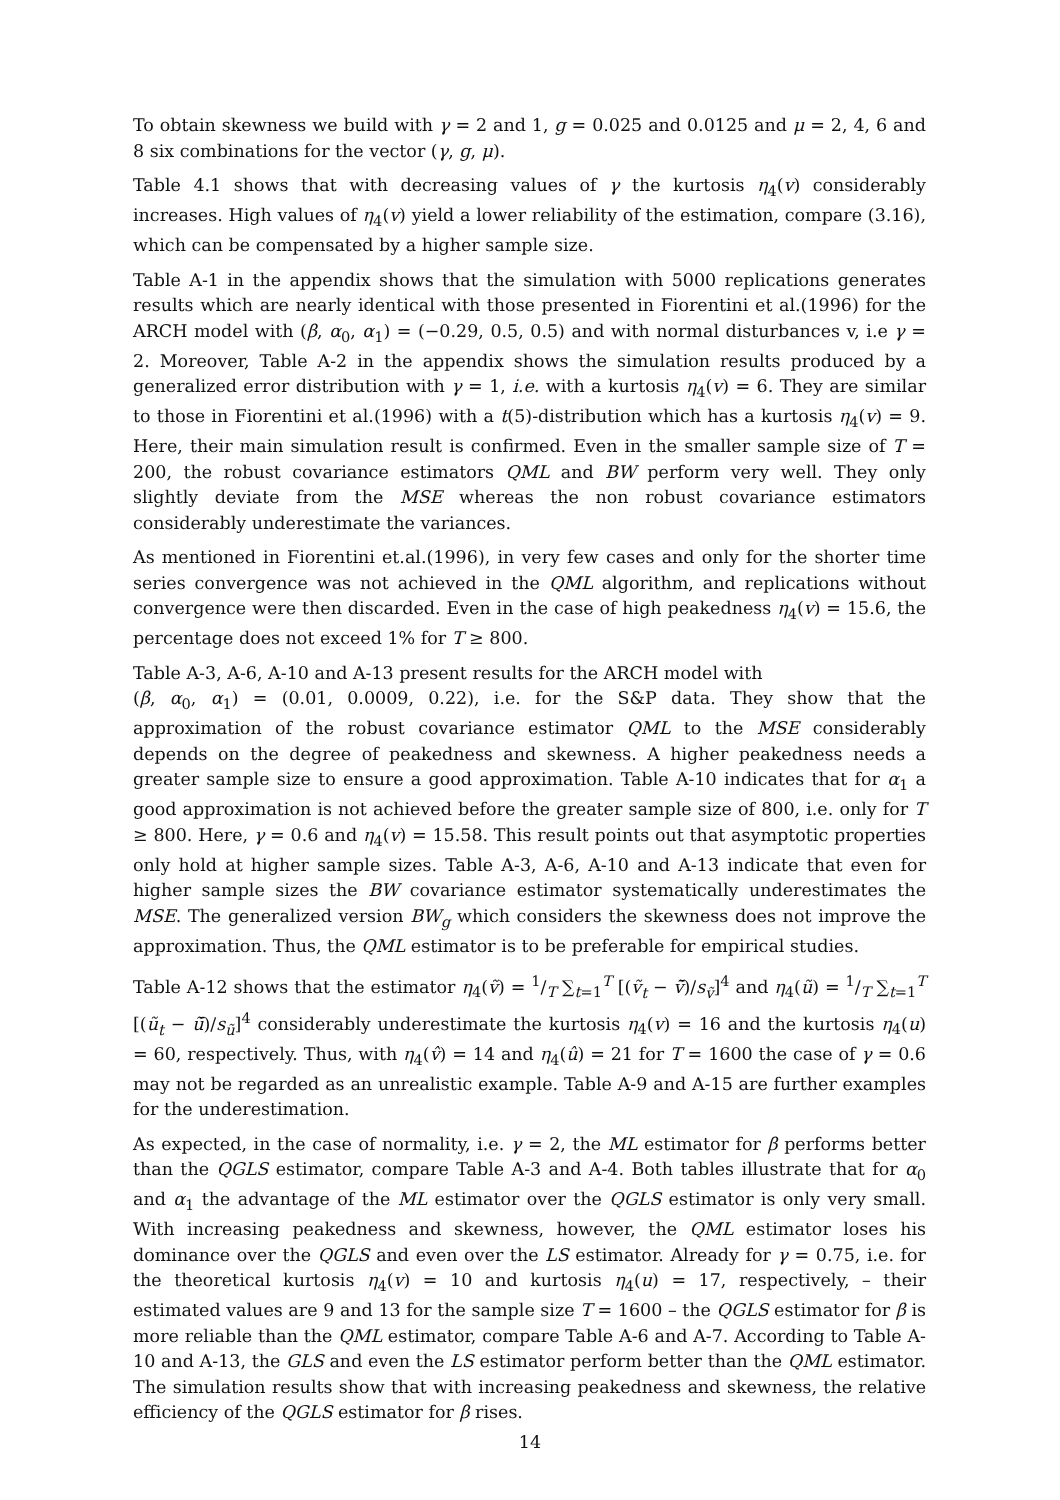To obtain skewness we build with γ = 2 and 1, g = 0.025 and 0.0125 and μ = 2, 4, 6 and 8 six combinations for the vector (γ, g, μ).
Table 4.1 shows that with decreasing values of γ the kurtosis η<sub>4</sub>(v) considerably increases. High values of η<sub>4</sub>(v) yield a lower reliability of the estimation, compare (3.16), which can be compensated by a higher sample size.
Table A-1 in the appendix shows that the simulation with 5000 replications generates results which are nearly identical with those presented in Fiorentini et al.(1996) for the ARCH model with (β, α<sub>0</sub>, α<sub>1</sub>) = (−0.29, 0.5, 0.5) and with normal disturbances v, i.e γ = 2. Moreover, Table A-2 in the appendix shows the simulation results produced by a generalized error distribution with γ = 1, i.e. with a kurtosis η<sub>4</sub>(v) = 6. They are similar to those in Fiorentini et al.(1996) with a t(5)-distribution which has a kurtosis η<sub>4</sub>(v) = 9. Here, their main simulation result is confirmed. Even in the smaller sample size of T = 200, the robust covariance estimators QML and BW perform very well. They only slightly deviate from the MSE whereas the non robust covariance estimators considerably underestimate the variances.
As mentioned in Fiorentini et.al.(1996), in very few cases and only for the shorter time series convergence was not achieved in the QML algorithm, and replications without convergence were then discarded. Even in the case of high peakedness η<sub>4</sub>(v) = 15.6, the percentage does not exceed 1% for T ≥ 800.
Table A-3, A-6, A-10 and A-13 present results for the ARCH model with
(β, α<sub>0</sub>, α<sub>1</sub>) = (0.01, 0.0009, 0.22), i.e. for the S&P data. They show that the approximation of the robust covariance estimator QML to the MSE considerably depends on the degree of peakedness and skewness. A higher peakedness needs a greater sample size to ensure a good approximation. Table A-10 indicates that for α<sub>1</sub> a good approximation is not achieved before the greater sample size of 800, i.e. only for T ≥ 800. Here, γ = 0.6 and η<sub>4</sub>(v) = 15.58. This result points out that asymptotic properties only hold at higher sample sizes. Table A-3, A-6, A-10 and A-13 indicate that even for higher sample sizes the BW covariance estimator systematically underestimates the MSE. The generalized version BW<sub>g</sub> which considers the skewness does not improve the approximation. Thus, the QML estimator is to be preferable for empirical studies.
Table A-12 shows that the estimator η<sub>4</sub>(ṽ) = 1/T ∑<sub>t=1</sub><sup>T</sup> [(ṽ<sub>t</sub> − ṽ̄)/s<sub>ṽ</sub>]<sup>4</sup> and η<sub>4</sub>(ũ) = 1/T ∑<sub>t=1</sub><sup>T</sup> [(ũ<sub>t</sub> − ũ̄)/s<sub>ũ</sub>]<sup>4</sup> considerably underestimate the kurtosis η<sub>4</sub>(v) = 16 and the kurtosis η<sub>4</sub>(u) = 60, respectively. Thus, with η<sub>4</sub>(v̂) = 14 and η<sub>4</sub>(û) = 21 for T = 1600 the case of γ = 0.6 may not be regarded as an unrealistic example. Table A-9 and A-15 are further examples for the underestimation.
As expected, in the case of normality, i.e. γ = 2, the ML estimator for β performs better than the QGLS estimator, compare Table A-3 and A-4. Both tables illustrate that for α<sub>0</sub> and α<sub>1</sub> the advantage of the ML estimator over the QGLS estimator is only very small. With increasing peakedness and skewness, however, the QML estimator loses his dominance over the QGLS and even over the LS estimator. Already for γ = 0.75, i.e. for the theoretical kurtosis η<sub>4</sub>(v) = 10 and kurtosis η<sub>4</sub>(u) = 17, respectively, – their estimated values are 9 and 13 for the sample size T = 1600 – the QGLS estimator for β is more reliable than the QML estimator, compare Table A-6 and A-7. According to Table A-10 and A-13, the GLS and even the LS estimator perform better than the QML estimator. The simulation results show that with increasing peakedness and skewness, the relative efficiency of the QGLS estimator for β rises.
14